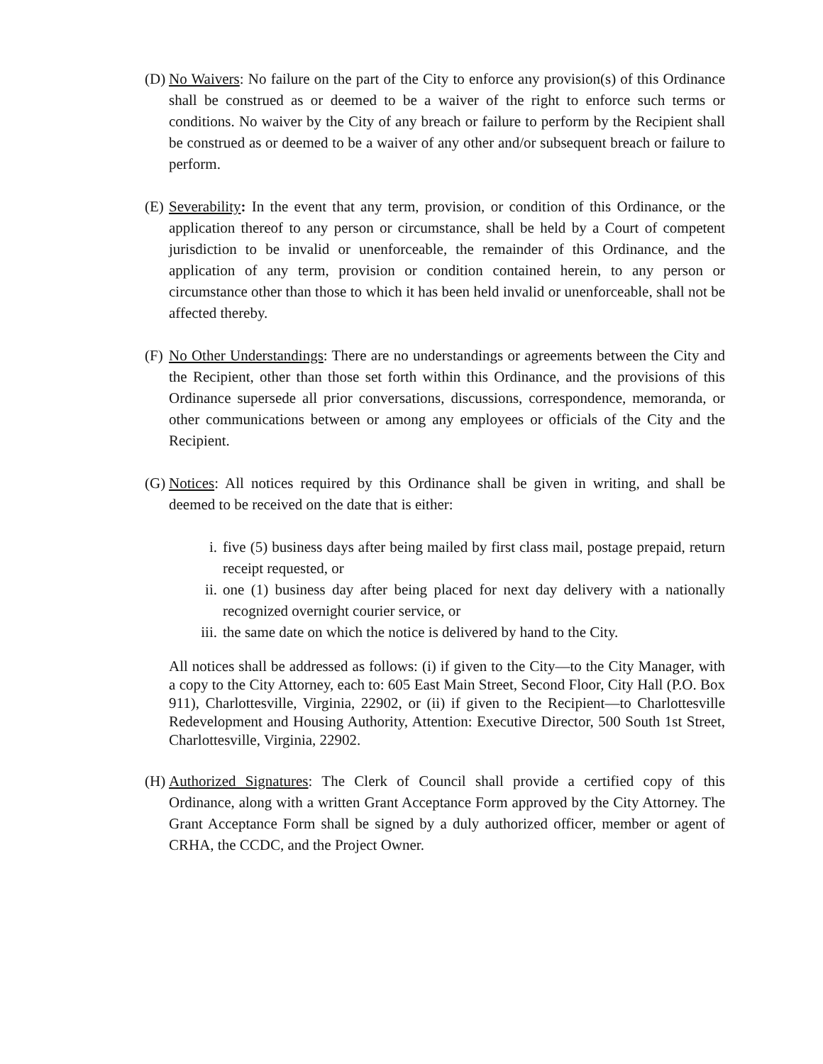(D)
No Waivers: No failure on the part of the City to enforce any provision(s) of this Ordinance shall be construed as or deemed to be a waiver of the right to enforce such terms or conditions. No waiver by the City of any breach or failure to perform by the Recipient shall be construed as or deemed to be a waiver of any other and/or subsequent breach or failure to perform.
(E)
Severability: In the event that any term, provision, or condition of this Ordinance, or the application thereof to any person or circumstance, shall be held by a Court of competent jurisdiction to be invalid or unenforceable, the remainder of this Ordinance, and the application of any term, provision or condition contained herein, to any person or circumstance other than those to which it has been held invalid or unenforceable, shall not be affected thereby.
(F)
No Other Understandings: There are no understandings or agreements between the City and the Recipient, other than those set forth within this Ordinance, and the provisions of this Ordinance supersede all prior conversations, discussions, correspondence, memoranda, or other communications between or among any employees or officials of the City and the Recipient.
(G)
Notices: All notices required by this Ordinance shall be given in writing, and shall be deemed to be received on the date that is either:
i. five (5) business days after being mailed by first class mail, postage prepaid, return receipt requested, or
ii. one (1) business day after being placed for next day delivery with a nationally recognized overnight courier service, or
iii.
the same date on which the notice is delivered by hand to the City.
All notices shall be addressed as follows: (i) if given to the City—to the City Manager, with a copy to the City Attorney, each to: 605 East Main Street, Second Floor, City Hall (P.O. Box 911), Charlottesville, Virginia, 22902, or (ii) if given to the Recipient—to Charlottesville Redevelopment and Housing Authority, Attention: Executive Director, 500 South 1st Street, Charlottesville, Virginia, 22902.
(H)
Authorized Signatures: The Clerk of Council shall provide a certified copy of this Ordinance, along with a written Grant Acceptance Form approved by the City Attorney. The Grant Acceptance Form shall be signed by a duly authorized officer, member or agent of CRHA, the CCDC, and the Project Owner.